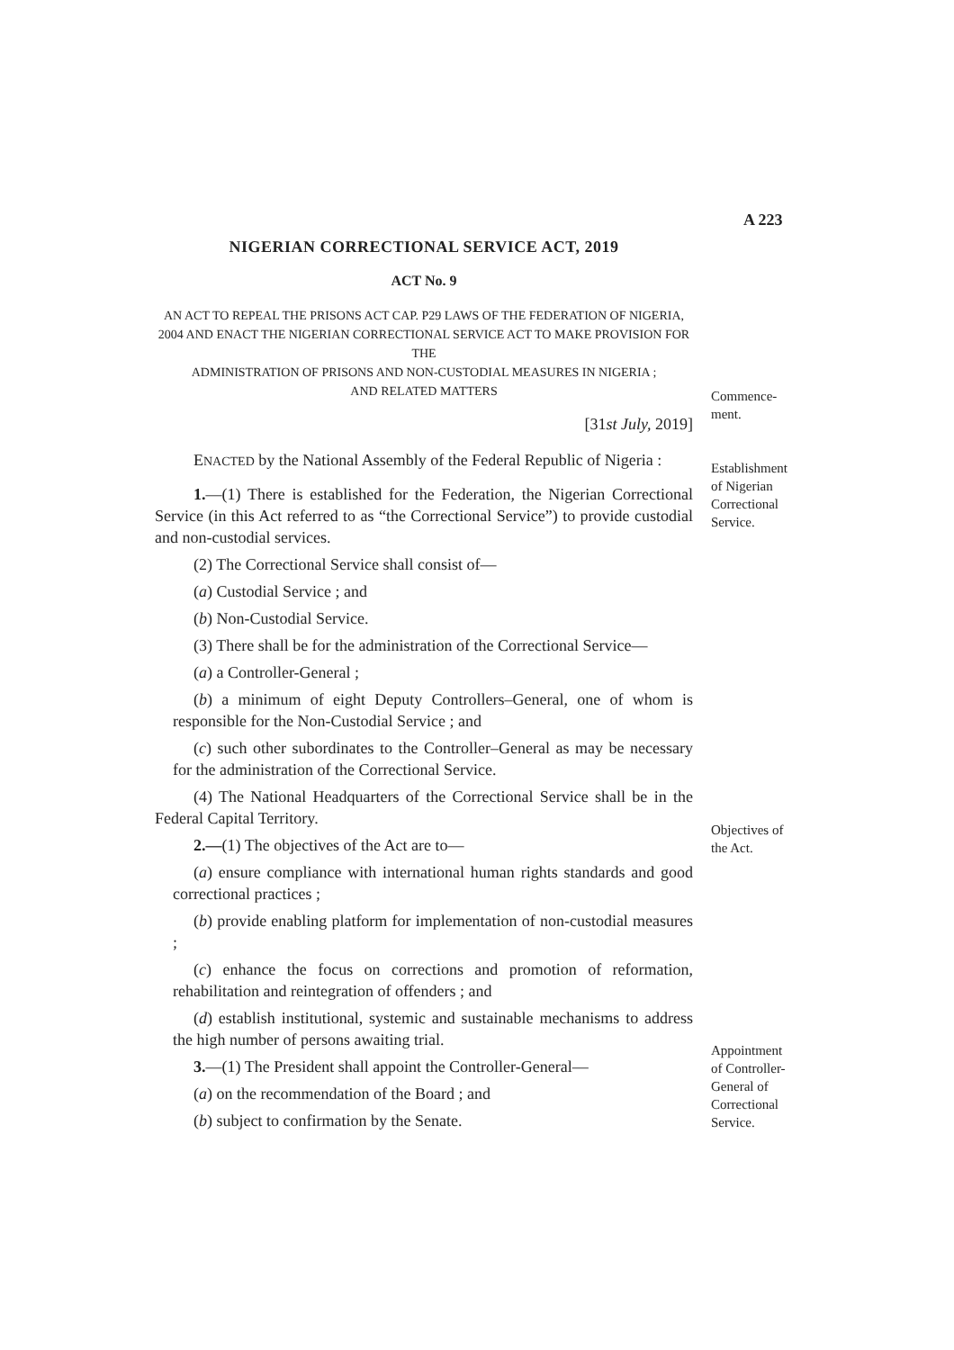A 223
NIGERIAN CORRECTIONAL SERVICE ACT, 2019
ACT No. 9
AN ACT TO REPEAL THE PRISONS ACT CAP. P29 LAWS OF THE FEDERATION OF NIGERIA,
2004 AND ENACT THE NIGERIAN CORRECTIONAL SERVICE ACT TO MAKE PROVISION FOR THE
ADMINISTRATION OF PRISONS AND NON-CUSTODIAL MEASURES IN NIGERIA ;
AND RELATED MATTERS
[31st July, 2019]
ENACTED by the National Assembly of the Federal Republic of Nigeria :
1.—(1) There is established for the Federation, the Nigerian Correctional Service (in this Act referred to as “the Correctional Service”) to provide custodial and non-custodial services.
(2) The Correctional Service shall consist of—
(a) Custodial Service ; and
(b) Non-Custodial Service.
(3) There shall be for the administration of the Correctional Service—
(a) a Controller-General ;
(b) a minimum of eight Deputy Controllers–General, one of whom is responsible for the Non-Custodial Service ; and
(c) such other subordinates to the Controller–General as may be necessary for the administration of the Correctional Service.
(4) The National Headquarters of the Correctional Service shall be in the Federal Capital Territory.
2.—(1) The objectives of the Act are to—
(a) ensure compliance with international human rights standards and good correctional practices ;
(b) provide enabling platform for implementation of non-custodial measures ;
(c) enhance the focus on corrections and promotion of reformation, rehabilitation and reintegration of offenders ; and
(d) establish institutional, systemic and sustainable mechanisms to address the high number of persons awaiting trial.
3.—(1) The President shall appoint the Controller-General—
(a) on the recommendation of the Board ; and
(b) subject to confirmation by the Senate.
Commence-
ment.
Establishment of Nigerian Correctional Service.
Objectives of the Act.
Appointment of Controller-General of Correctional Service.